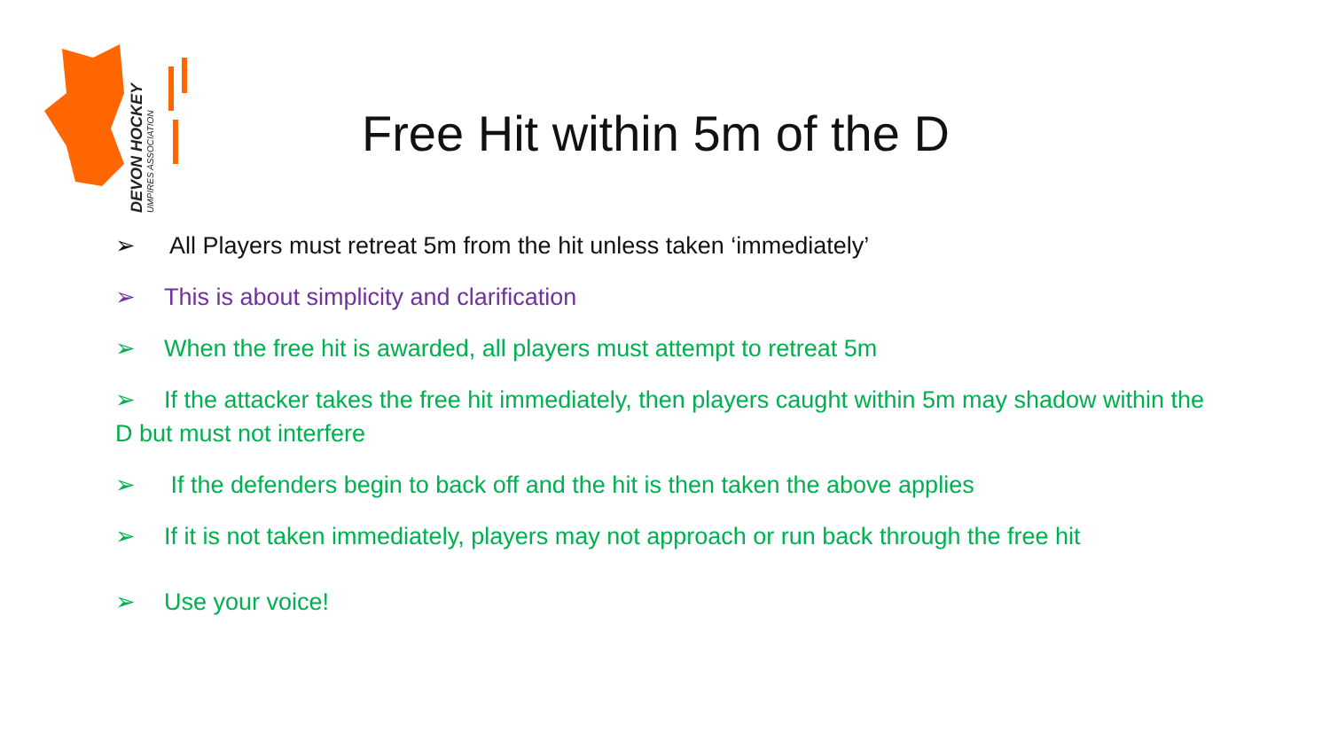DEVON HOCKEY
UMPIRES ASSOCIATION
Free Hit within 5m of the D
➢ All Players must retreat 5m from the hit unless taken ‘immediately’
➢ This is about simplicity and clarification
➢ When the free hit is awarded, all players must attempt to retreat 5m
➢ If the attacker takes the free hit immediately, then players caught within 5m may shadow within the D but must not interfere
➢ If the defenders begin to back off and the hit is then taken the above applies
➢ If it is not taken immediately, players may not approach or run back through the free hit
➢ Use your voice!